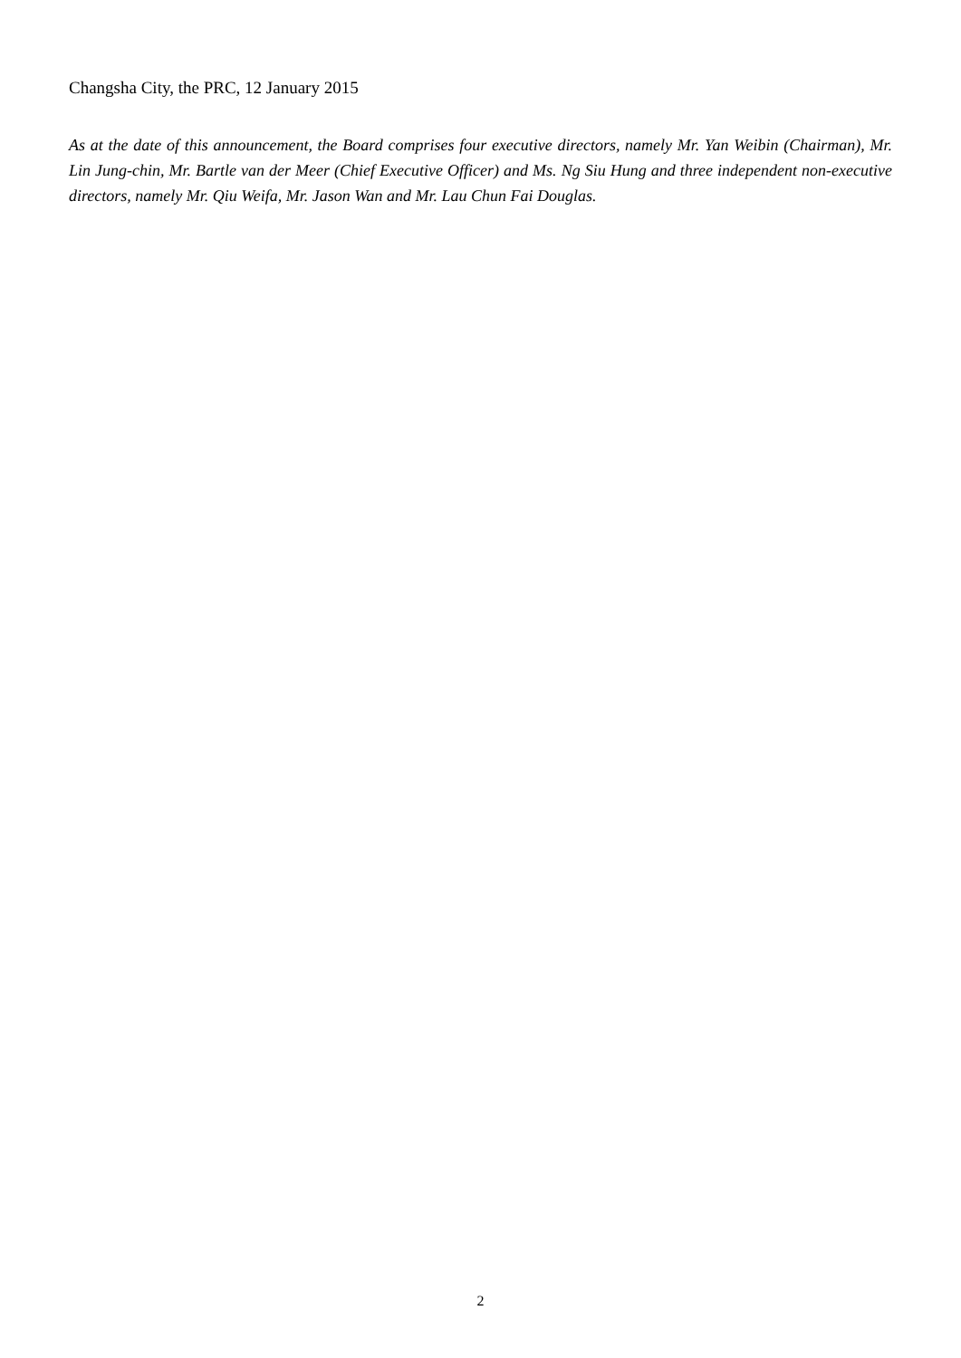Changsha City, the PRC, 12 January 2015
As at the date of this announcement, the Board comprises four executive directors, namely Mr. Yan Weibin (Chairman), Mr. Lin Jung-chin, Mr. Bartle van der Meer (Chief Executive Officer) and Ms. Ng Siu Hung and three independent non-executive directors, namely Mr. Qiu Weifa, Mr. Jason Wan and Mr. Lau Chun Fai Douglas.
2